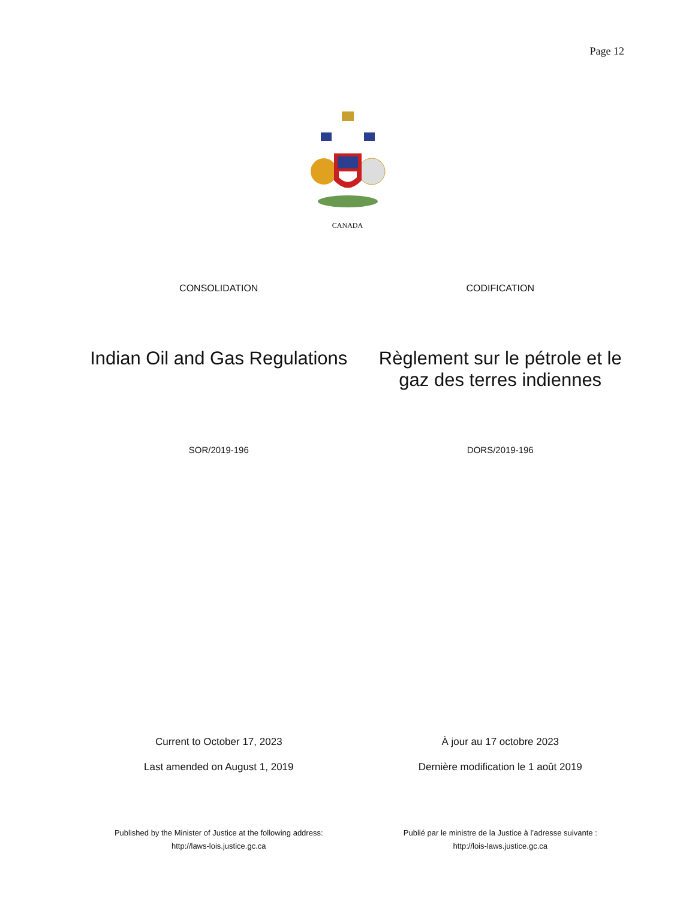Page 12
CANADA
CONSOLIDATION CODIFICATION
Indian Oil and Gas Regulations Règlement sur le pétrole et le
gaz des terres indiennes
SOR/2019-196 DORS/2019-196
Current to October 17, 2023
Last amended on August 1, 2019
À jour au 17 octobre 2023
Dernière modification le 1 août 2019
Published by the Minister of Justice at the following address:
http://laws-lois.justice.gc.ca
Publié par le ministre de la Justice à l’adresse suivante :
http://lois-laws.justice.gc.ca